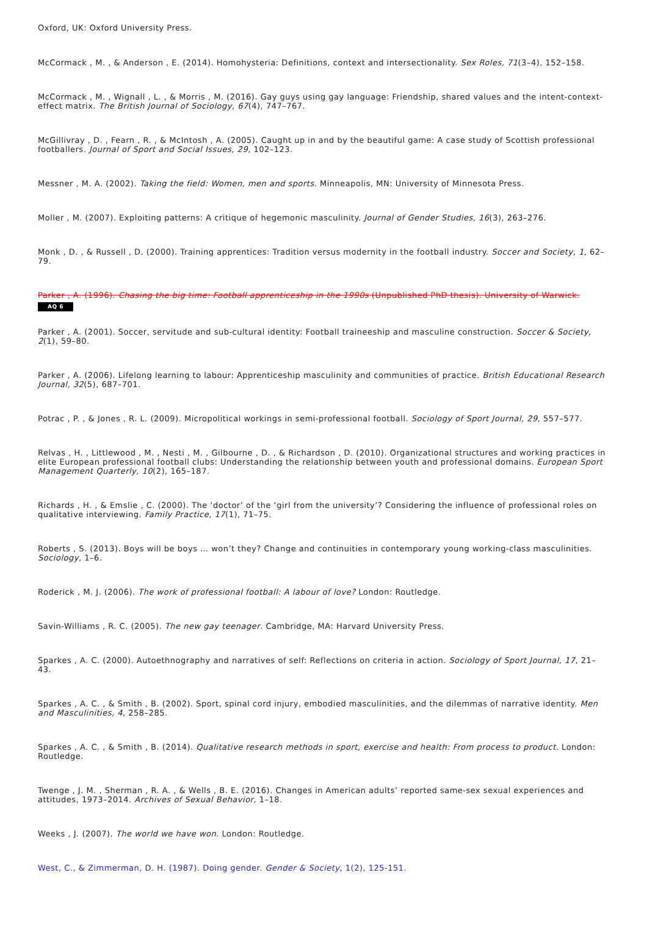Oxford, UK: Oxford University Press.
McCormack , M. , & Anderson , E. (2014). Homohysteria: Definitions, context and intersectionality. Sex Roles, 71(3–4), 152–158.
McCormack , M. , Wignall , L. , & Morris , M. (2016). Gay guys using gay language: Friendship, shared values and the intent-context-effect matrix. The British Journal of Sociology, 67(4), 747–767.
McGillivray , D. , Fearn , R. , & McIntosh , A. (2005). Caught up in and by the beautiful game: A case study of Scottish professional footballers. Journal of Sport and Social Issues, 29, 102–123.
Messner , M. A. (2002). Taking the field: Women, men and sports. Minneapolis, MN: University of Minnesota Press.
Moller , M. (2007). Exploiting patterns: A critique of hegemonic masculinity. Journal of Gender Studies, 16(3), 263–276.
Monk , D. , & Russell , D. (2000). Training apprentices: Tradition versus modernity in the football industry. Soccer and Society, 1, 62–79.
Parker , A. (1996). Chasing the big time: Football apprenticeship in the 1990s (Unpublished PhD thesis). University of Warwick.
AQ 6
Parker , A. (2001). Soccer, servitude and sub-cultural identity: Football traineeship and masculine construction. Soccer & Society, 2(1), 59–80.
Parker , A. (2006). Lifelong learning to labour: Apprenticeship masculinity and communities of practice. British Educational Research Journal, 32(5), 687–701.
Potrac , P. , & Jones , R. L. (2009). Micropolitical workings in semi-professional football. Sociology of Sport Journal, 29, 557–577.
Relvas , H. , Littlewood , M. , Nesti , M. , Gilbourne , D. , & Richardson , D. (2010). Organizational structures and working practices in elite European professional football clubs: Understanding the relationship between youth and professional domains. European Sport Management Quarterly, 10(2), 165–187.
Richards , H. , & Emslie , C. (2000). The ‘doctor’ of the ‘girl from the university’? Considering the influence of professional roles on qualitative interviewing. Family Practice, 17(1), 71–75.
Roberts , S. (2013). Boys will be boys … won’t they? Change and continuities in contemporary young working-class masculinities. Sociology, 1–6.
Roderick , M. J. (2006). The work of professional football: A labour of love? London: Routledge.
Savin-Williams , R. C. (2005). The new gay teenager. Cambridge, MA: Harvard University Press.
Sparkes , A. C. (2000). Autoethnography and narratives of self: Reflections on criteria in action. Sociology of Sport Journal, 17, 21–43.
Sparkes , A. C. , & Smith , B. (2002). Sport, spinal cord injury, embodied masculinities, and the dilemmas of narrative identity. Men and Masculinities, 4, 258–285.
Sparkes , A. C. , & Smith , B. (2014). Qualitative research methods in sport, exercise and health: From process to product. London: Routledge.
Twenge , J. M. , Sherman , R. A. , & Wells , B. E. (2016). Changes in American adults’ reported same-sex sexual experiences and attitudes, 1973–2014. Archives of Sexual Behavior, 1–18.
Weeks , J. (2007). The world we have won. London: Routledge.
West, C., & Zimmerman, D. H. (1987). Doing gender. Gender & Society, 1(2), 125-151.